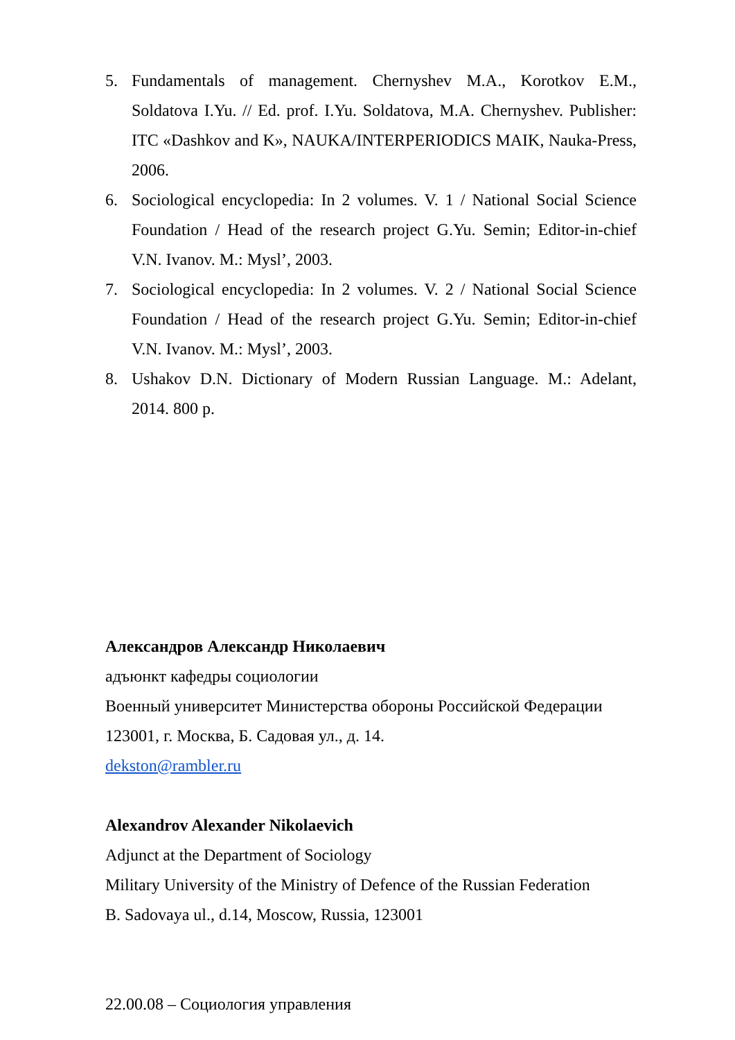5. Fundamentals of management. Chernyshev M.A., Korotkov E.M., Soldatova I.Yu. // Ed. prof. I.Yu. Soldatova, M.A. Chernyshev. Publisher: ITC «Dashkov and K», NAUKA/INTERPERIODICS MAIK, Nauka-Press, 2006.
6. Sociological encyclopedia: In 2 volumes. V. 1 / National Social Science Foundation / Head of the research project G.Yu. Semin; Editor-in-chief V.N. Ivanov. M.: Mysl’, 2003.
7. Sociological encyclopedia: In 2 volumes. V. 2 / National Social Science Foundation / Head of the research project G.Yu. Semin; Editor-in-chief V.N. Ivanov. M.: Mysl’, 2003.
8. Ushakov D.N. Dictionary of Modern Russian Language. M.: Adelant, 2014. 800 p.
Александров Александр Николаевич
адъюнкт кафедры социологии
Военный университет Министерства обороны Российской Федерации
123001, г. Москва, Б. Садовая ул., д. 14.
dekston@rambler.ru
Alexandrov Alexander Nikolaevich
Adjunct at the Department of Sociology
Military University of the Ministry of Defence of the Russian Federation
B. Sadovaya ul., d.14, Moscow, Russia, 123001
22.00.08 – Социология управления